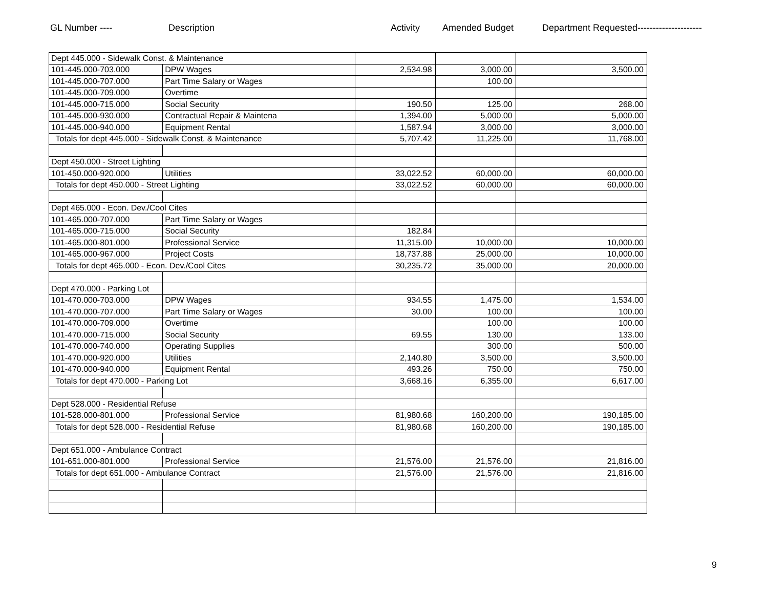GL Number ---- Description Activity Amended Budget Department Requested---------------------
| Dept 445.000 - Sidewalk Const. & Maintenance | | | | |
| 101-445.000-703.000 | DPW Wages | 2,534.98 | 3,000.00 | 3,500.00 |
| 101-445.000-707.000 | Part Time Salary or Wages | | 100.00 | |
| 101-445.000-709.000 | Overtime | | | |
| 101-445.000-715.000 | Social Security | 190.50 | 125.00 | 268.00 |
| 101-445.000-930.000 | Contractual Repair & Maintena | 1,394.00 | 5,000.00 | 5,000.00 |
| 101-445.000-940.000 | Equipment Rental | 1,587.94 | 3,000.00 | 3,000.00 |
| Totals for dept 445.000 - Sidewalk Const. & Maintenance | | 5,707.42 | 11,225.00 | 11,768.00 |
| Dept 450.000 - Street Lighting | | | | |
| 101-450.000-920.000 | Utilities | 33,022.52 | 60,000.00 | 60,000.00 |
| Totals for dept 450.000 - Street Lighting | | 33,022.52 | 60,000.00 | 60,000.00 |
| Dept 465.000 - Econ. Dev./Cool Cites | | | | |
| 101-465.000-707.000 | Part Time Salary or Wages | | | |
| 101-465.000-715.000 | Social Security | 182.84 | | |
| 101-465.000-801.000 | Professional Service | 11,315.00 | 10,000.00 | 10,000.00 |
| 101-465.000-967.000 | Project Costs | 18,737.88 | 25,000.00 | 10,000.00 |
| Totals for dept 465.000 - Econ. Dev./Cool Cites | | 30,235.72 | 35,000.00 | 20,000.00 |
| Dept 470.000 - Parking Lot | | | | |
| 101-470.000-703.000 | DPW Wages | 934.55 | 1,475.00 | 1,534.00 |
| 101-470.000-707.000 | Part Time Salary or Wages | 30.00 | 100.00 | 100.00 |
| 101-470.000-709.000 | Overtime | | 100.00 | 100.00 |
| 101-470.000-715.000 | Social Security | 69.55 | 130.00 | 133.00 |
| 101-470.000-740.000 | Operating Supplies | | 300.00 | 500.00 |
| 101-470.000-920.000 | Utilities | 2,140.80 | 3,500.00 | 3,500.00 |
| 101-470.000-940.000 | Equipment Rental | 493.26 | 750.00 | 750.00 |
| Totals for dept 470.000 - Parking Lot | | 3,668.16 | 6,355.00 | 6,617.00 |
| Dept 528.000 - Residential Refuse | | | | |
| 101-528.000-801.000 | Professional Service | 81,980.68 | 160,200.00 | 190,185.00 |
| Totals for dept 528.000 - Residential Refuse | | 81,980.68 | 160,200.00 | 190,185.00 |
| Dept 651.000 - Ambulance Contract | | | | |
| 101-651.000-801.000 | Professional Service | 21,576.00 | 21,576.00 | 21,816.00 |
| Totals for dept 651.000 - Ambulance Contract | | 21,576.00 | 21,576.00 | 21,816.00 |
9